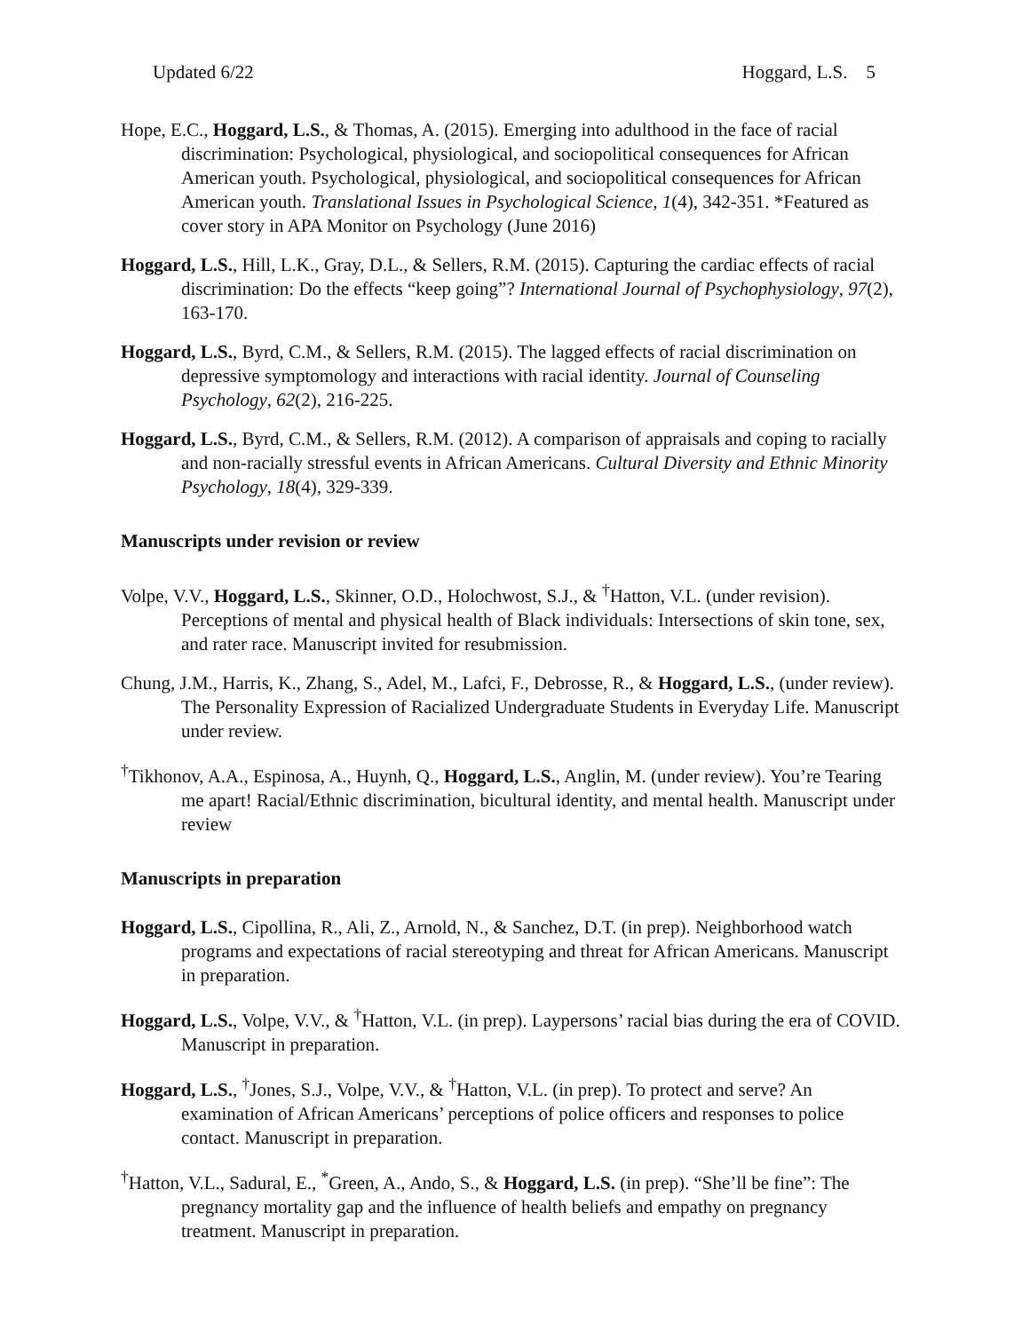Updated 6/22 Hoggard, L.S. 5
Hope, E.C., Hoggard, L.S., & Thomas, A. (2015). Emerging into adulthood in the face of racial discrimination: Psychological, physiological, and sociopolitical consequences for African American youth. Psychological, physiological, and sociopolitical consequences for African American youth. Translational Issues in Psychological Science, 1(4), 342-351. *Featured as cover story in APA Monitor on Psychology (June 2016)
Hoggard, L.S., Hill, L.K., Gray, D.L., & Sellers, R.M. (2015). Capturing the cardiac effects of racial discrimination: Do the effects “keep going”? International Journal of Psychophysiology, 97(2), 163-170.
Hoggard, L.S., Byrd, C.M., & Sellers, R.M. (2015). The lagged effects of racial discrimination on depressive symptomology and interactions with racial identity. Journal of Counseling Psychology, 62(2), 216-225.
Hoggard, L.S., Byrd, C.M., & Sellers, R.M. (2012). A comparison of appraisals and coping to racially and non-racially stressful events in African Americans. Cultural Diversity and Ethnic Minority Psychology, 18(4), 329-339.
Manuscripts under revision or review
Volpe, V.V., Hoggard, L.S., Skinner, O.D., Holochwost, S.J., & <sup>†</sup>Hatton, V.L. (under revision). Perceptions of mental and physical health of Black individuals: Intersections of skin tone, sex, and rater race. Manuscript invited for resubmission.
Chung, J.M., Harris, K., Zhang, S., Adel, M., Lafci, F., Debrosse, R., & Hoggard, L.S., (under review). The Personality Expression of Racialized Undergraduate Students in Everyday Life. Manuscript under review.
<sup>†</sup> Tikhonov, A.A., Espinosa, A., Huynh, Q., Hoggard, L.S., Anglin, M. (under review). You’re Tearing me apart! Racial/Ethnic discrimination, bicultural identity, and mental health. Manuscript under review
Manuscripts in preparation
Hoggard, L.S., Cipollina, R., Ali, Z., Arnold, N., & Sanchez, D.T. (in prep). Neighborhood watch programs and expectations of racial stereotyping and threat for African Americans. Manuscript in preparation.
Hoggard, L.S., Volpe, V.V., & <sup>†</sup>Hatton, V.L. (in prep). Laypersons’ racial bias during the era of COVID. Manuscript in preparation.
Hoggard, L.S., <sup>†</sup>Jones, S.J., Volpe, V.V., & <sup>†</sup>Hatton, V.L. (in prep). To protect and serve? An examination of African Americans’ perceptions of police officers and responses to police contact. Manuscript in preparation.
<sup>†</sup> Hatton, V.L., Sadural, E., <sup>*</sup>Green, A., Ando, S., & Hoggard, L.S. (in prep). “She’ll be fine”: The pregnancy mortality gap and the influence of health beliefs and empathy on pregnancy treatment. Manuscript in preparation.